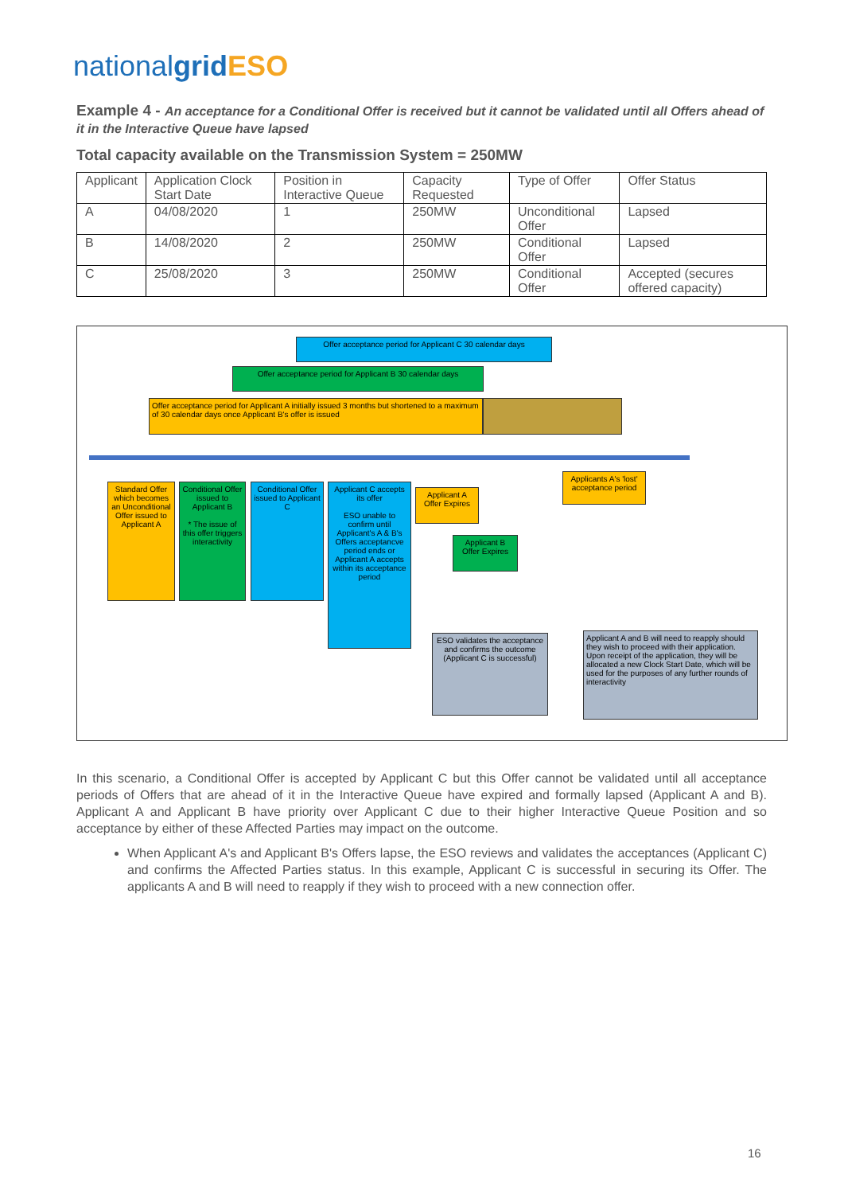nationalgrid ESO
Example 4 - An acceptance for a Conditional Offer is received but it cannot be validated until all Offers ahead of it in the Interactive Queue have lapsed
Total capacity available on the Transmission System = 250MW
| Applicant | Application Clock Start Date | Position in Interactive Queue | Capacity Requested | Type of Offer | Offer Status |
| A | 04/08/2020 | 1 | 250MW | Unconditional Offer | Lapsed |
| B | 14/08/2020 | 2 | 250MW | Conditional Offer | Lapsed |
| C | 25/08/2020 | 3 | 250MW | Conditional Offer | Accepted (secures offered capacity) |
Offer acceptance period for Applicant C 30 calendar days
Offer acceptance period for Applicant B 30 calendar days
Offer acceptance period for Applicant A initially issued 3 months but shortened to a maximum of 30 calendar days once Applicant B's offer is issued
Standard Offer which becomes an Unconditional Offer issued to Applicant A
Conditional Offer issued to Applicant B
* The issue of this offer triggers interactivity
Conditional Offer issued to Applicant C
Applicant C accepts its offer
ESO unable to confirm until Applicant's A & B's Offers acceptancve period ends or Applicant A accepts within its acceptance period
Applicant A Offer Expires
Applicant B Offer Expires
Applicants A's 'lost' acceptance period
ESO validates the acceptance and confirms the outcome (Applicant C is successful)
Applicant A and B will need to reapply should they wish to proceed with their application. Upon receipt of the application, they will be allocated a new Clock Start Date, which will be used for the purposes of any further rounds of interactivity
In this scenario, a Conditional Offer is accepted by Applicant C but this Offer cannot be validated until all acceptance periods of Offers that are ahead of it in the Interactive Queue have expired and formally lapsed (Applicant A and B). Applicant A and Applicant B have priority over Applicant C due to their higher Interactive Queue Position and so acceptance by either of these Affected Parties may impact on the outcome.
When Applicant A's and Applicant B's Offers lapse, the ESO reviews and validates the acceptances (Applicant C) and confirms the Affected Parties status. In this example, Applicant C is successful in securing its Offer. The applicants A and B will need to reapply if they wish to proceed with a new connection offer.
16